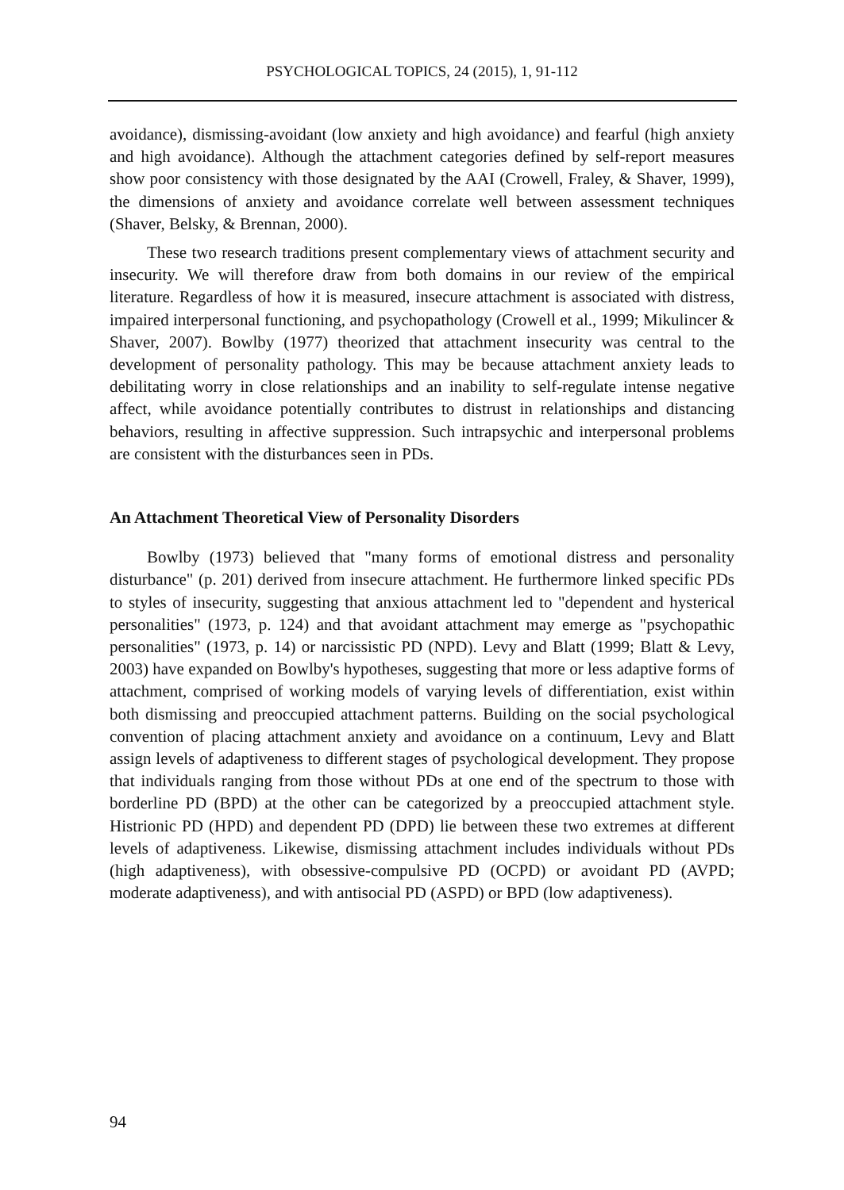PSYCHOLOGICAL TOPICS, 24 (2015), 1, 91-112
avoidance), dismissing-avoidant (low anxiety and high avoidance) and fearful (high anxiety and high avoidance). Although the attachment categories defined by self-report measures show poor consistency with those designated by the AAI (Crowell, Fraley, & Shaver, 1999), the dimensions of anxiety and avoidance correlate well between assessment techniques (Shaver, Belsky, & Brennan, 2000).
These two research traditions present complementary views of attachment security and insecurity. We will therefore draw from both domains in our review of the empirical literature. Regardless of how it is measured, insecure attachment is associated with distress, impaired interpersonal functioning, and psychopathology (Crowell et al., 1999; Mikulincer & Shaver, 2007). Bowlby (1977) theorized that attachment insecurity was central to the development of personality pathology. This may be because attachment anxiety leads to debilitating worry in close relationships and an inability to self-regulate intense negative affect, while avoidance potentially contributes to distrust in relationships and distancing behaviors, resulting in affective suppression. Such intrapsychic and interpersonal problems are consistent with the disturbances seen in PDs.
An Attachment Theoretical View of Personality Disorders
Bowlby (1973) believed that "many forms of emotional distress and personality disturbance" (p. 201) derived from insecure attachment. He furthermore linked specific PDs to styles of insecurity, suggesting that anxious attachment led to "dependent and hysterical personalities" (1973, p. 124) and that avoidant attachment may emerge as "psychopathic personalities" (1973, p. 14) or narcissistic PD (NPD). Levy and Blatt (1999; Blatt & Levy, 2003) have expanded on Bowlby's hypotheses, suggesting that more or less adaptive forms of attachment, comprised of working models of varying levels of differentiation, exist within both dismissing and preoccupied attachment patterns. Building on the social psychological convention of placing attachment anxiety and avoidance on a continuum, Levy and Blatt assign levels of adaptiveness to different stages of psychological development. They propose that individuals ranging from those without PDs at one end of the spectrum to those with borderline PD (BPD) at the other can be categorized by a preoccupied attachment style. Histrionic PD (HPD) and dependent PD (DPD) lie between these two extremes at different levels of adaptiveness. Likewise, dismissing attachment includes individuals without PDs (high adaptiveness), with obsessive-compulsive PD (OCPD) or avoidant PD (AVPD; moderate adaptiveness), and with antisocial PD (ASPD) or BPD (low adaptiveness).
94